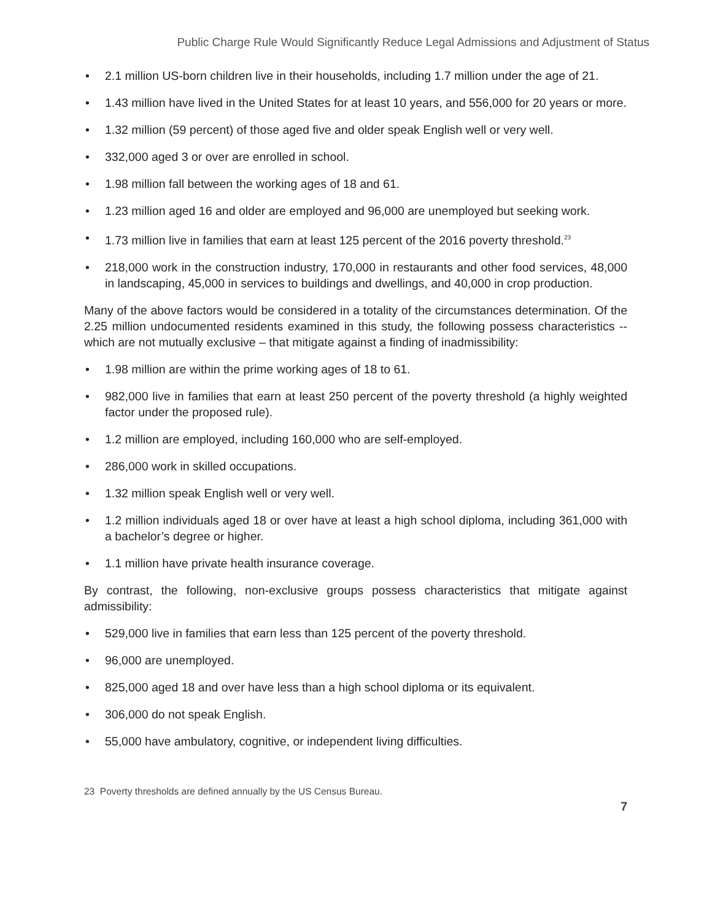Public Charge Rule Would Significantly Reduce Legal Admissions and Adjustment of Status
• 2.1 million US-born children live in their households, including 1.7 million under the age of 21.
• 1.43 million have lived in the United States for at least 10 years, and 556,000 for 20 years or more.
• 1.32 million (59 percent) of those aged five and older speak English well or very well.
• 332,000 aged 3 or over are enrolled in school.
• 1.98 million fall between the working ages of 18 and 61.
• 1.23 million aged 16 and older are employed and 96,000 are unemployed but seeking work.
• 1.73 million live in families that earn at least 125 percent of the 2016 poverty threshold.<sup>23</sup>
• 218,000 work in the construction industry, 170,000 in restaurants and other food services, 48,000 in landscaping, 45,000 in services to buildings and dwellings, and 40,000 in crop production.
Many of the above factors would be considered in a totality of the circumstances determination. Of the 2.25 million undocumented residents examined in this study, the following possess characteristics -- which are not mutually exclusive – that mitigate against a finding of inadmissibility:
• 1.98 million are within the prime working ages of 18 to 61.
• 982,000 live in families that earn at least 250 percent of the poverty threshold (a highly weighted factor under the proposed rule).
• 1.2 million are employed, including 160,000 who are self-employed.
• 286,000 work in skilled occupations.
• 1.32 million speak English well or very well.
• 1.2 million individuals aged 18 or over have at least a high school diploma, including 361,000 with a bachelor’s degree or higher.
• 1.1 million have private health insurance coverage.
By contrast, the following, non-exclusive groups possess characteristics that mitigate against admissibility:
• 529,000 live in families that earn less than 125 percent of the poverty threshold.
• 96,000 are unemployed.
• 825,000 aged 18 and over have less than a high school diploma or its equivalent.
• 306,000 do not speak English.
• 55,000 have ambulatory, cognitive, or independent living difficulties.
23 Poverty thresholds are defined annually by the US Census Bureau.
7